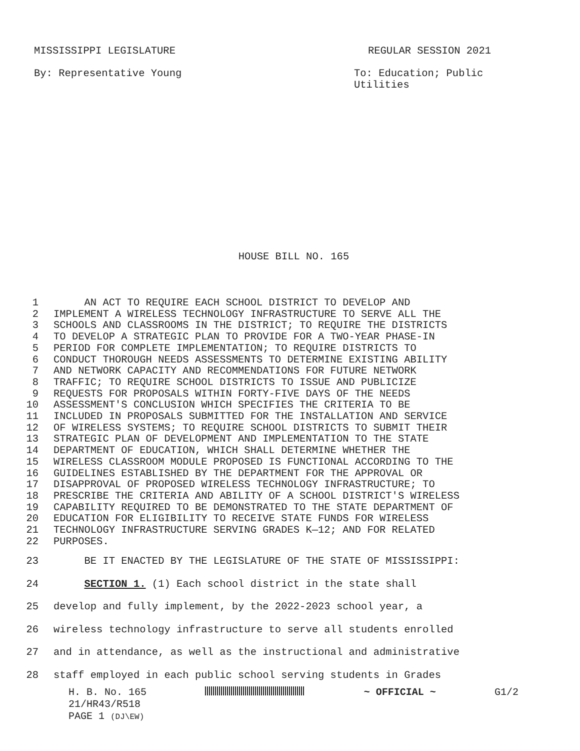MISSISSIPPI LEGISLATURE REGULAR SESSION 2021
By: Representative Young To: Education; Public Utilities
HOUSE BILL NO. 165
1 AN ACT TO REQUIRE EACH SCHOOL DISTRICT TO DEVELOP AND
2 IMPLEMENT A WIRELESS TECHNOLOGY INFRASTRUCTURE TO SERVE ALL THE
3 SCHOOLS AND CLASSROOMS IN THE DISTRICT; TO REQUIRE THE DISTRICTS
4 TO DEVELOP A STRATEGIC PLAN TO PROVIDE FOR A TWO-YEAR PHASE-IN
5 PERIOD FOR COMPLETE IMPLEMENTATION; TO REQUIRE DISTRICTS TO
6 CONDUCT THOROUGH NEEDS ASSESSMENTS TO DETERMINE EXISTING ABILITY
7 AND NETWORK CAPACITY AND RECOMMENDATIONS FOR FUTURE NETWORK
8 TRAFFIC; TO REQUIRE SCHOOL DISTRICTS TO ISSUE AND PUBLICIZE
9 REQUESTS FOR PROPOSALS WITHIN FORTY-FIVE DAYS OF THE NEEDS
10 ASSESSMENT'S CONCLUSION WHICH SPECIFIES THE CRITERIA TO BE
11 INCLUDED IN PROPOSALS SUBMITTED FOR THE INSTALLATION AND SERVICE
12 OF WIRELESS SYSTEMS; TO REQUIRE SCHOOL DISTRICTS TO SUBMIT THEIR
13 STRATEGIC PLAN OF DEVELOPMENT AND IMPLEMENTATION TO THE STATE
14 DEPARTMENT OF EDUCATION, WHICH SHALL DETERMINE WHETHER THE
15 WIRELESS CLASSROOM MODULE PROPOSED IS FUNCTIONAL ACCORDING TO THE
16 GUIDELINES ESTABLISHED BY THE DEPARTMENT FOR THE APPROVAL OR
17 DISAPPROVAL OF PROPOSED WIRELESS TECHNOLOGY INFRASTRUCTURE; TO
18 PRESCRIBE THE CRITERIA AND ABILITY OF A SCHOOL DISTRICT'S WIRELESS
19 CAPABILITY REQUIRED TO BE DEMONSTRATED TO THE STATE DEPARTMENT OF
20 EDUCATION FOR ELIGIBILITY TO RECEIVE STATE FUNDS FOR WIRELESS
21 TECHNOLOGY INFRASTRUCTURE SERVING GRADES K—12; AND FOR RELATED
22 PURPOSES.
23 BE IT ENACTED BY THE LEGISLATURE OF THE STATE OF MISSISSIPPI:
24 SECTION 1. (1) Each school district in the state shall
25 develop and fully implement, by the 2022-2023 school year, a
26 wireless technology infrastructure to serve all students enrolled
27 and in attendance, as well as the instructional and administrative
28 staff employed in each public school serving students in Grades
H. B. No. 165 ~ OFFICIAL ~ G1/2
21/HR43/R518
PAGE 1 (DJ\EW)